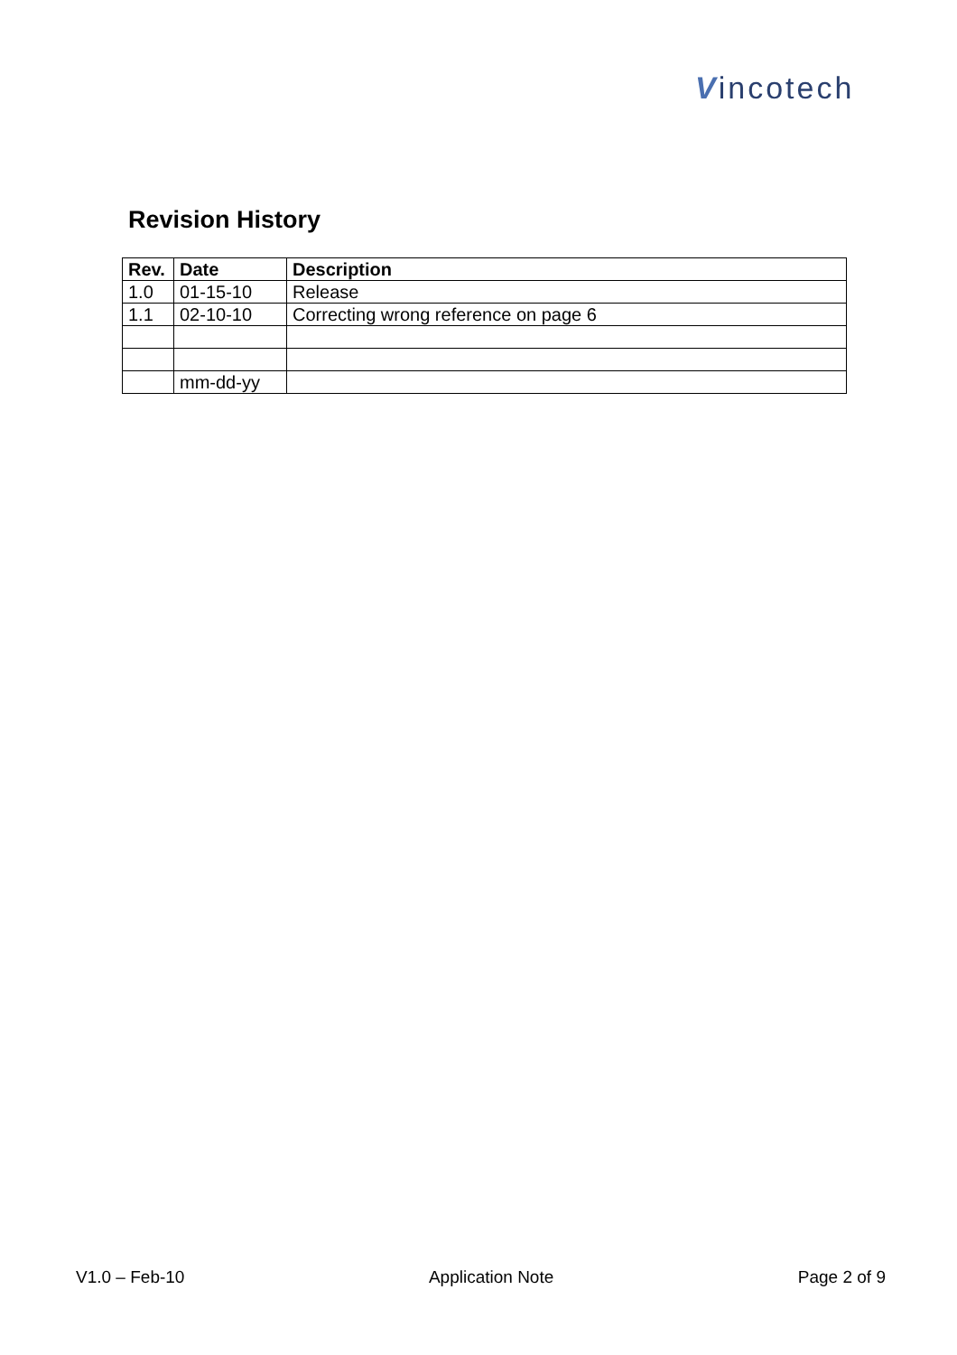Vincotech
Revision History
| Rev. | Date | Description |
| --- | --- | --- |
| 1.0 | 01-15-10 | Release |
| 1.1 | 02-10-10 | Correcting wrong reference on page 6 |
| | mm-dd-yy | |
V1.0 – Feb-10 Application Note Page 2 of 9